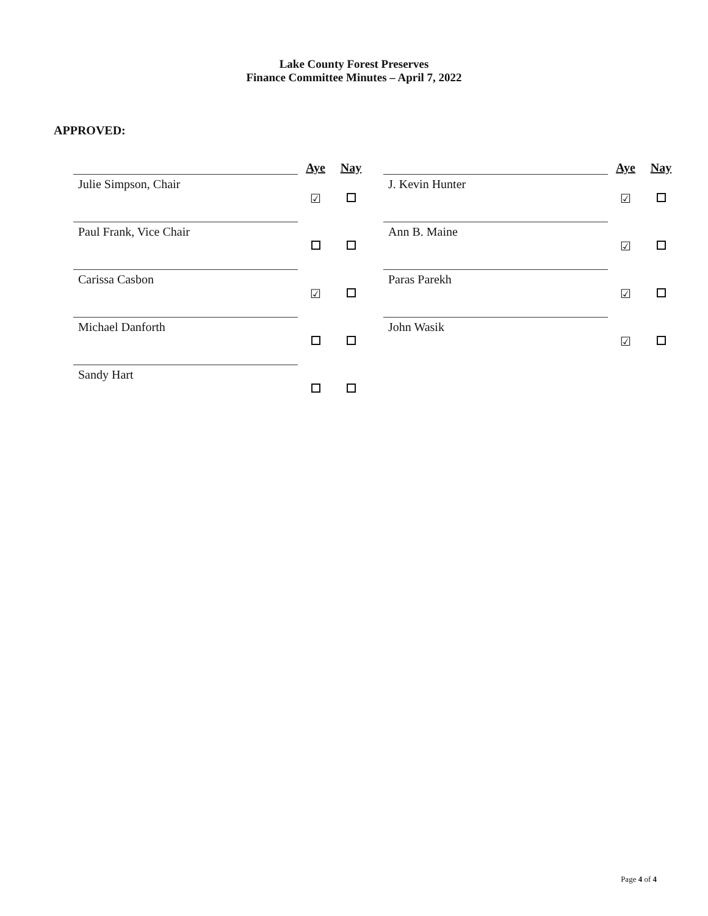Lake County Forest Preserves
Finance Committee Minutes – April 7, 2022
APPROVED:
| | Aye | Nay | | | Aye | Nay |
| --- | --- | --- | --- | --- | --- | --- |
| Julie Simpson, Chair | ☑ | | | J. Kevin Hunter | ☑ | |
| Paul Frank, Vice Chair | | | | Ann B. Maine | ☑ | |
| Carissa Casbon | ☑ | | | Paras Parekh | ☑ | |
| Michael Danforth | | | | John Wasik | ☑ | |
| Sandy Hart | | | | | | |
Page 4 of 4